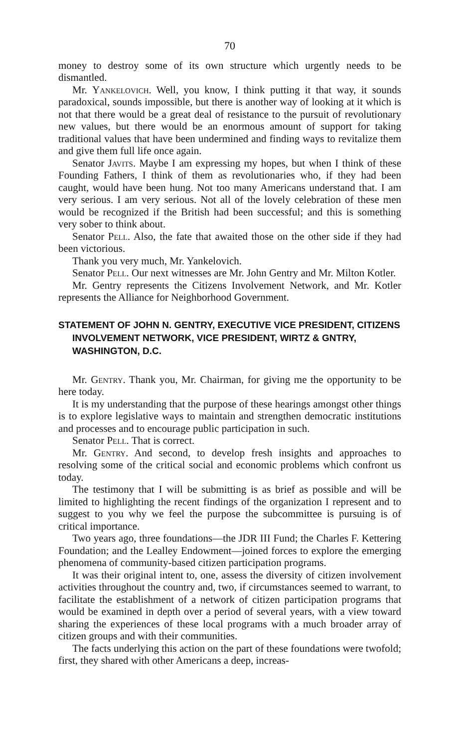70
money to destroy some of its own structure which urgently needs to be dismantled.
Mr. Yankelovich. Well, you know, I think putting it that way, it sounds paradoxical, sounds impossible, but there is another way of looking at it which is not that there would be a great deal of resistance to the pursuit of revolutionary new values, but there would be an enormous amount of support for taking traditional values that have been undermined and finding ways to revitalize them and give them full life once again.
Senator Javits. Maybe I am expressing my hopes, but when I think of these Founding Fathers, I think of them as revolutionaries who, if they had been caught, would have been hung. Not too many Americans understand that. I am very serious. I am very serious. Not all of the lovely celebration of these men would be recognized if the British had been successful; and this is something very sober to think about.
Senator Pell. Also, the fate that awaited those on the other side if they had been victorious.
Thank you very much, Mr. Yankelovich.
Senator Pell. Our next witnesses are Mr. John Gentry and Mr. Milton Kotler.
Mr. Gentry represents the Citizens Involvement Network, and Mr. Kotler represents the Alliance for Neighborhood Government.
STATEMENT OF JOHN N. GENTRY, EXECUTIVE VICE PRESIDENT, CITIZENS INVOLVEMENT NETWORK, VICE PRESIDENT, WIRTZ & GNTRY, WASHINGTON, D.C.
Mr. Gentry. Thank you, Mr. Chairman, for giving me the opportunity to be here today.
It is my understanding that the purpose of these hearings amongst other things is to explore legislative ways to maintain and strengthen democratic institutions and processes and to encourage public participation in such.
Senator Pell. That is correct.
Mr. Gentry. And second, to develop fresh insights and approaches to resolving some of the critical social and economic problems which confront us today.
The testimony that I will be submitting is as brief as possible and will be limited to highlighting the recent findings of the organization I represent and to suggest to you why we feel the purpose the subcommittee is pursuing is of critical importance.
Two years ago, three foundations—the JDR III Fund; the Charles F. Kettering Foundation; and the Lealley Endowment—joined forces to explore the emerging phenomena of community-based citizen participation programs.
It was their original intent to, one, assess the diversity of citizen involvement activities throughout the country and, two, if circumstances seemed to warrant, to facilitate the establishment of a network of citizen participation programs that would be examined in depth over a period of several years, with a view toward sharing the experiences of these local programs with a much broader array of citizen groups and with their communities.
The facts underlying this action on the part of these foundations were twofold; first, they shared with other Americans a deep, increas-